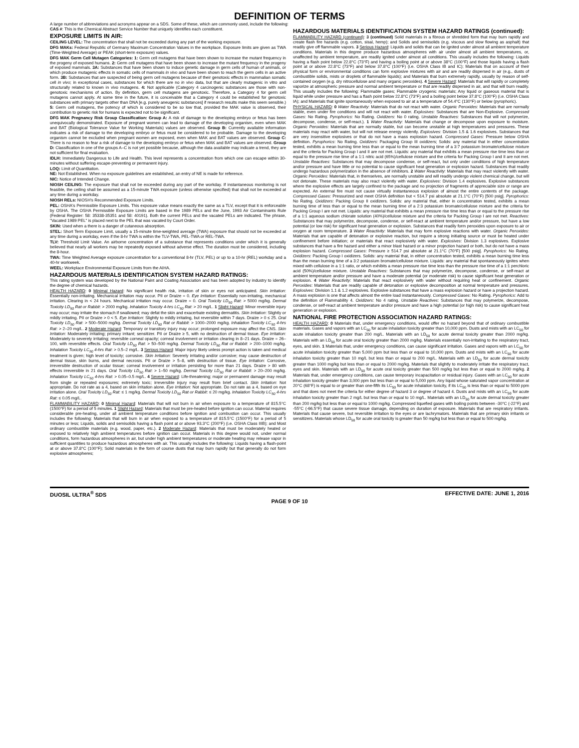DEFINITION OF TERMS
A large number of abbreviations and acronyms appear on a SDS. Some of these, which are commonly used, include the following:
CAS #: This is the Chemical Abstract Service Number that uniquely identifies each constituent.
EXPOSURE LIMITS IN AIR:
CEILING LEVEL: The concentration that shall not be exceeded during any part of the working exposure.
DFG MAKs: Federal Republic of Germany Maximum Concentration Values in the workplace. Exposure limits are given as TWA (Time-Weighted Average) or PEAK (short-term exposure) values.
DFG MAK Germ Cell Mutagen Categories: 1: Germ cell mutagens that have been shown to increase the mutant frequency in the progeny of exposed humans. 2: Germ cell mutagens that have been shown to increase the mutant frequency in the progeny of exposed mammals. 3A: Substances that have been shown to induce genetic damage in germ cells of human of animals, or which produce mutagenic effects in somatic cells of mammals in vivo and have been shown to reach the germ cells in an active form. 3B: Substances that are suspected of being germ cell mutagens because of their genotoxic effects in mammalian somatic cell in vivo; in exceptional cases, substances for which there are no in vivo data, but that are clearly mutagenic in vitro and structurally related to known in vivo mutagens. 4: Not applicable (Category 4 carcinogenic substances are those with non-genotoxic mechanisms of action. By definition, germ cell mutagens are genotoxic. Therefore, a Category 4 for germ cell mutagens cannot apply. At some time in the future, it is conceivable that a Category 4 could be established for genotoxic substances with primary targets other than DNA [e.g. purely aneugenic substances] if research results make this seem sensible.) 5: Germ cell mutagens, the potency of which is considered to be so low that, provided the MAK value is observed, their contribution to genetic risk for humans is expected not to be significant.
DFG MAK Pregnancy Risk Group Classification: Group A: A risk of damage to the developing embryo or fetus has been unequivocally demonstrated. Exposure of pregnant women can lead to damage of the developing organism, even when MAK and BAT (Biological Tolerance Value for Working Materials) values are observed. Group B: Currently available information indicates a risk of damage to the developing embryo or fetus must be considered to be probable. Damage to the developing organism cannot be excluded when pregnant women are exposed, even when MAK and BAT values are observed. Group C: There is no reason to fear a risk of damage to the developing embryo or fetus when MAK and BAT values are observed. Group D: Classification in one of the groups A–C is not yet possible because, although the data available may indicate a trend, they are not sufficient for final evaluation.
IDLH: Immediately Dangerous to Life and Health. This level represents a concentration from which one can escape within 30-minutes without suffering escape-preventing or permanent injury.
LOQ: Limit of Quantitation.
NE: Not Established. When no exposure guidelines are established, an entry of NE is made for reference.
NIC: Notice of Intended Change.
NIOSH CEILING: The exposure that shall not be exceeded during any part of the workday. If instantaneous monitoring is not feasible, the ceiling shall be assumed as a 15-minute TWA exposure (unless otherwise specified) that shall not be exceeded at any time during a workday.
NIOSH RELs: NIOSH's Recommended Exposure Limits.
PEL: OSHA's Permissible Exposure Limits. This exposure value means exactly the same as a TLV, except that it is enforceable by OSHA. The OSHA Permissible Exposure Limits are based in the 1989 PELs and the June, 1993 Air Contaminants Rule (Federal Register: 58: 35338-35351 and 58: 40191). Both the current PELs and the vacated PELs are indicated. The phrase, "Vacated 1989 PEL" is placed next to the PEL that was vacated by Court Order.
SKIN: Used when a there is a danger of cutaneous absorption.
STEL: Short Term Exposure Limit, usually a 15-minute time-weighted average (TWA) exposure that should not be exceeded at any time during a workday, even if the 8-hr TWA is within the TLV-TWA, PEL-TWA or REL-TWA.
TLV: Threshold Limit Value. An airborne concentration of a substance that represents conditions under which it is generally believed that nearly all workers may be repeatedly exposed without adverse effect. The duration must be considered, including the 8-hour.
TWA: Time Weighted Average exposure concentration for a conventional 8-hr (TLV, PEL) or up to a 10-hr (REL) workday and a 40-hr workweek.
WEEL: Workplace Environmental Exposure Limits from the AIHA.
HAZARDOUS MATERIALS IDENTIFICATION SYSTEM HAZARD RATINGS:
This rating system was developed by the National Paint and Coating Association and has been adopted by industry to identify the degree of chemical hazards.
HEALTH HAZARD: 0 Minimal Hazard: No significant health risk, irritation of skin or eyes not anticipated. Skin Irritation: Essentially non-irritating. Mechanical irritation may occur. PII or Draize = 0. Eye Irritation: Essentially non-irritating, mechanical irritation. Clearing in < 24 hours. Mechanical irritation may occur. Draize = 0. Oral Toxicity LD<sub>50</sub> Rat: > 5000 mg/kg. Dermal Toxicity LD<sub>50</sub> Rat or Rabbit: > 2000 mg/kg. Inhalation Toxicity 4-hrs LC<sub>50</sub> Rat: > 20 mg/L. 1 Slight Hazard: Minor reversible injury may occur; may irritate the stomach if swallowed; may defat the skin and exacerbate existing dermatitis. Skin Irritation: Slightly or mildly irritating. PII or Draize > 0 < 5. Eye Irritation: Slightly to mildly irritating, but reversible within 7 days. Draize > 0 ≤ 25. Oral Toxicity LD<sub>50</sub> Rat: > 500–5000 mg/kg. Dermal Toxicity LD<sub>50</sub> Rat or Rabbit: > 1000–2000 mg/kg. Inhalation Toxicity LC<sub>50</sub> 4-hrs Rat: > 2–20 mg/L. 2 Moderate Hazard: Temporary or transitory injury may occur; prolonged exposure may affect the CNS. Skin Irritation: Moderately irritating; primary irritant; sensitizer. PII or Draize ≥ 5, with no destruction of dermal tissue. Eye Irritation: Moderately to severely irritating; reversible corneal opacity; corneal involvement or irritation clearing in 8–21 days. Draize = 26–100, with reversible effects. Oral Toxicity LD<sub>50</sub> Rat: > 50–500 mg/kg. Dermal Toxicity LD<sub>50</sub> Rat or Rabbit: > 200–1000 mg/kg. Inhalation Toxicity LC<sub>50</sub> 4-hrs Rat: > 0.5–2 mg/L. 3 Serious Hazard: Major injury likely unless prompt action is taken and medical treatment is given; high level of toxicity; corrosive. Skin Irritation: Severely irritating and/or corrosive; may cause destruction of dermal tissue, skin burns, and dermal necrosis. PII or Draize > 5–8, with destruction of tissue. Eye Irritation: Corrosive, irreversible destruction of ocular tissue; corneal involvement or irritation persisting for more than 21 days. Draize > 80 with effects irreversible in 21 days. Oral Toxicity LD<sub>50</sub> Rat: > 1–50 mg/kg. Dermal Toxicity LD<sub>50</sub> Rat or Rabbit: > 20–200 mg/kg. Inhalation Toxicity LC<sub>50</sub> 4-hrs Rat: > 0.05–0.5 mg/L. 4 Severe Hazard: Life-threatening; major or permanent damage may result from single or repeated exposures; extremely toxic; irreversible injury may result from brief contact. Skin Irritation: Not appropriate. Do not rate as a 4, based on skin irritation alone. Eye Irritation: Not appropriate. Do not rate as a 4, based on eye irritation alone. Oral Toxicity LD<sub>50</sub> Rat: ≤ 1 mg/kg. Dermal Toxicity LD<sub>50</sub> Rat or Rabbit: ≤ 20 mg/kg. Inhalation Toxicity LC<sub>50</sub> 4-hrs Rat: ≤ 0.05 mg/L.
FLAMMABILITY HAZARD: 0 Minimal Hazard: Materials that will not burn in air when exposure to a temperature of 815.5°C (1500°F) for a period of 5 minutes. 1 Slight Hazard: Materials that must be pre-heated before ignition can occur. Material requires considerable pre-heating, under all ambient temperature conditions before ignition and combustion can occur. This usually includes the following: Materials that will burn in air when exposed to a temperature of 815.5°C (1500°F) for a period of 5 minutes or less; Liquids, solids and semisolids having a flash point at or above 93.3°C (200°F) (i.e. OSHA Class IIIB); and Most ordinary combustible materials (e.g. wood, paper, etc.). 2 Moderate Hazard: Materials that must be moderately heated or exposed to relatively high ambient temperatures before ignition can occur. Materials in this degree would not, under normal conditions, form hazardous atmospheres in air, but under high ambient temperatures or moderate heating may release vapor in sufficient quantities to produce hazardous atmospheres with air. This usually includes the following: Liquids having a flash-point at or above 37.8°C (100°F); Solid materials in the form of course dusts that may burn rapidly but that generally do not form explosive atmospheres;
HAZARDOUS MATERIALS IDENTIFICATION SYSTEM HAZARD RATINGS (continued):
FLAMMABILITY HAZARD (continued): 3 (continued) Solid materials in a fibrous or shredded form that may burn rapidly and create flash fire hazards (e.g. cotton, sisal, hemp); and Solids and semisolids (e.g. viscous and slow flowing as asphalt) that readily give off flammable vapors. 3 Serious Hazard: Liquids and solids that can be ignited under almost all ambient temperature conditions. Materials in this degree produce hazardous atmospheres with air under almost all ambient temperatures, or, unaffected by ambient temperature, are readily ignited under almost all conditions. This usually includes the following: Liquids having a flash point below 22.8°C (73°F) and having a boiling point at or above 38°C (100°F) and those liquids having a flash point at or above 22.8°C (73°F) and below 37.8°C (100°F) (i.e. OSHA Class IB and IC); Materials that on account of their physical form or environmental conditions can form explosive mixtures with air and are readily dispersed in air (e.g., dusts of combustible solids, mists or droplets of flammable liquids); and Materials that burn extremely rapidly, usually by reason of self-contained oxygen (e.g. dry nitrocellulose and many organic peroxides). 4 Severe Hazard: Materials that will rapidly or completely vaporize at atmospheric pressure and normal ambient temperature or that are readily dispersed in air, and that will burn readily. This usually includes the following: Flammable gases; Flammable cryogenic materials; Any liquid or gaseous material that is liquid while under pressure and has a flash point below 22.8°C (73°F) and a boiling point below 37.8°C (100°F) (i.e. OSHA Class IA); and Materials that ignite spontaneously when exposed to air at a temperature of 54.4°C (130°F) or below (pyrophoric).
PHYSICAL HAZARD: 0 Water Reactivity: Materials that do not react with water. Organic Peroxides: Materials that are normally stable, even under fire conditions and will not react with water. Explosives: Substances that are Non-Explosive. Compressed Gases: No Rating. Pyrophorics: No Rating. Oxidizers: No 0 rating. Unstable Reactives: Substances that will not polymerize, decompose, condense, or self-react.). 1 Water Reactivity: Materials that change or decompose upon exposure to moisture. Organic Peroxides: Materials that are normally stable, but can become unstable at high temperatures and pressures. These materials may react with water, but will not release energy violently. Explosives: Division 1.5 & 1.6 explosives. Substances that are very insensitive explosives or that do not have a mass explosion hazard. Compressed Gases: Pressure below OSHA definition. Pyrophorics: No Rating. Oxidizers: Packaging Group III oxidizers; Solids: any material that in either concentration tested, exhibits a mean burning time less than or equal to the mean burning time of a 3:7 potassium bromate/cellulose mixture and the criteria for Packing Group I and II are not met. Liquids: any material that exhibits a mean pressure rise time less than or equal to the pressure rise time of a 1:1 nitric acid (65%)/cellulose mixture and the criteria for Packing Group I and II are not met. Unstable Reactives: Substances that may decompose condense, or self-react, but only under conditions of high temperature and/or pressure and have little or no potential to cause significant heat generation or explosion hazard. Substances that readily undergo hazardous polymerization in the absence of inhibitors. 2 Water Reactivity: Materials that may react violently with water. Organic Peroxides: Materials that, in themselves, are normally unstable and will readily undergo violent chemical change, but will not detonate. These materials may also react violently with water. Explosives: Division 1.4 explosives. Explosive substances where the explosive effects are largely confined to the package and no projection of fragments of appreciable size or range are expected. An external fire must not cause virtually instantaneous explosion of almost the entire contents of the package. Compressed Gases: Pressurized and meet OSHA definition but < 514.7 psi absolute at 21.1°C (70°F) [500 psig]. Pyrophorics: No Rating. Oxidizers: Packing Group II oxidizers. Solids: any material that, either in concentration tested, exhibits a mean burning time of less than or equal to the mean burning time of a 2:3 potassium bromate/cellulose mixture and the criteria for Packing Group I are not met. Liquids: any material that exhibits a mean pressure rise time less than or equal to the pressure rise of a 1:1 aqueous sodium chlorate solution (40%)/cellulose mixture and the criteria for Packing Group I are not met. Reactives: Substances that may polymerize, decompose, condense, or self-react at ambient temperature and/or pressure, but have a low potential (or low risk) for significant heat generation or explosion. Substances that readily form peroxides upon exposure to air or oxygen at room temperature. 3 Water Reactivity: Materials that may form explosive reactions with water. Organic Peroxides: Materials that are capable of detonation or explosive reaction, but require a strong initiating source or must be heated under confinement before initiation; or materials that react explosively with water. Explosives: Division 1.3 explosives. Explosive substances that have a fire hazard and either a minor blast hazard or a minor projection hazard or both, but do not have a mass explosion hazard. Compressed Gases: Pressure ≥ 514.7 psi absolute at 21.1°C (70°F) [500 psig]. Pyrophorics: No Rating. Oxidizers: Packing Group I oxidizers. Solids: any material that, in either concentration tested, exhibits a mean burning time less than the mean burning time of a 3:2 potassium bromate/cellulose mixture. Liquids: any material that spontaneously ignites when mixed with cellulose in a 1:1 ratio, or which exhibits a mean pressure rise time less than the pressure rise time of a 1:1 perchloric acid (50%)/cellulose mixture. Unstable Reactives: Substances that may polymerize, decompose, condense, or self-react at ambient temperature and/or pressure and have a moderate potential (or moderate risk) to cause significant heat generation or explosion. 4 Water Reactivity: Materials that react explosively with water without requiring heat or confinement. Organic Peroxides: Materials that are readily capable of detonation or explosive decomposition at normal temperature and pressures. Explosives: Division 1.1 & 1.2 explosives. Explosive substances that have a mass explosion hazard or have a projection hazard. A mass explosion is one that affects almost the entire load instantaneously. Compressed Gases: No Rating. Pyrophorics: Add to the definition of Flammability 4. Oxidizers: No 4 rating. Unstable Reactives: Substances that may polymerize, decompose, condense, or self-react at ambient temperature and/or pressure and have a high potential (or high risk) to cause significant heat generation or explosion.
NATIONAL FIRE PROTECTION ASSOCIATION HAZARD RATINGS:
HEALTH HAZARD: 0 Materials that, under emergency conditions, would offer no hazard beyond that of ordinary combustible materials. Gases and vapors with an LC<sub>50</sub> for acute inhalation toxicity greater than 10,000 ppm. Dusts and mists with an LC<sub>50</sub> for acute inhalation toxicity greater than 200 mg/L. Materials with an LD<sub>50</sub> for acute dermal toxicity greater than 2000 mg/kg. Materials with an LD<sub>50</sub> for acute oral toxicity greater than 2000 mg/kg. Materials essentially non-irritating to the respiratory tract, eyes, and skin. 1 Materials that, under emergency conditions, can cause significant irritation. Gases and vapors with an LC<sub>50</sub> for acute inhalation toxicity greater than 5,000 ppm but less than or equal to 10,000 ppm. Dusts and mists with an LC<sub>50</sub> for acute inhalation toxicity greater than 10 mg/L but less than or equal to 200 mg/L. Materials with an LD<sub>50</sub> for acute dermal toxicity greater than 1000 mg/kg but less than or equal to 2000 mg/kg. Materials that slightly to moderately irritate the respiratory tract, eyes and skin. Materials with an LD<sub>50</sub> for acute oral toxicity greater than 500 mg/kg but less than or equal to 2000 mg/kg. 2 Materials that, under emergency conditions, can cause temporary incapacitation or residual injury. Gases with an LC<sub>50</sub> for acute inhalation toxicity greater than 3,000 ppm but less than or equal to 5,000 ppm. Any liquid whose saturated vapor concentration at 20°C (68°F) is equal to or greater than one-fifth its LC<sub>50</sub> for acute inhalation toxicity, if its LC<sub>50</sub> is less than or equal to 5000 ppm and that does not meet the criteria for either degree of hazard 3 or degree of hazard 4. Dusts and mists with an LC<sub>50</sub> for acute inhalation toxicity greater than 2 mg/L but less than or equal to 10 mg/L. Materials with an LD<sub>50</sub> for acute dermal toxicity greater than 200 mg/kg but less than or equal to 1000 mg/kg. Compressed liquefied gases with boiling points between -30°C (-22°F) and -55°C (-66.5°F) that cause severe tissue damage, depending on duration of exposure. Materials that are respiratory irritants. Materials that cause severe, but reversible irritation to the eyes or are lachrymators. Materials that are primary skin irritants or sensitizers. Materials whose LD<sub>50</sub> for acute oral toxicity is greater than 50 mg/kg but less than or equal to 500 mg/kg.
DUOSIL ULTRA<sup>®</sup> SDS EFFECTIVE DATE: JUNE 1, 2016
PAGE 9 OF 10